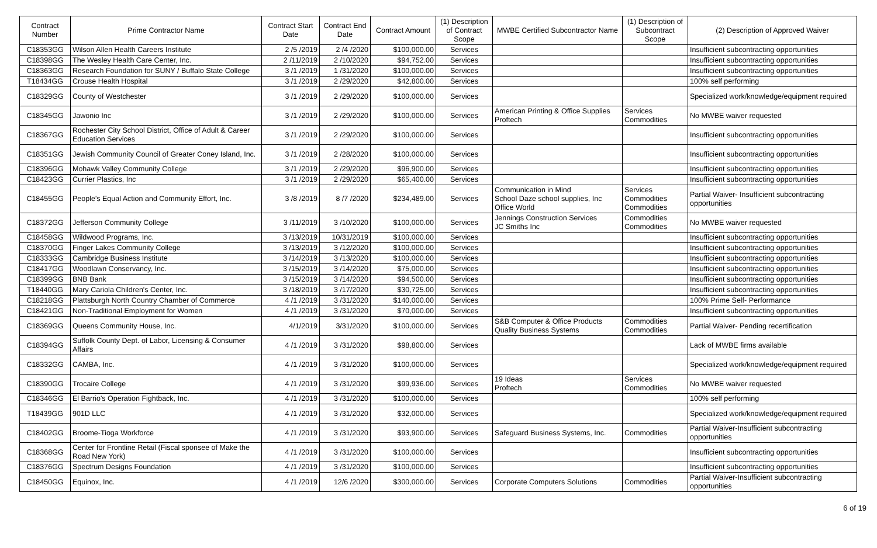| Contract Number | Prime Contractor Name | Contract Start Date | Contract End Date | Contract Amount | (1) Description of Contract Scope | MWBE Certified Subcontractor Name | (1) Description of Subcontract Scope | (2) Description of Approved Waiver |
| --- | --- | --- | --- | --- | --- | --- | --- | --- |
| C18353GG | Wilson Allen Health Careers Institute | 2 /5 /2019 | 2 /4 /2020 | $100,000.00 | Services | | | Insufficient subcontracting opportunities |
| C18398GG | The Wesley Health Care Center, Inc. | 2 /11/2019 | 2 /10/2020 | $94,752.00 | Services | | | Insufficient subcontracting opportunities |
| C18363GG | Research Foundation for SUNY / Buffalo State College | 3 /1 /2019 | 1 /31/2020 | $100,000.00 | Services | | | Insufficient subcontracting opportunities |
| T18434GG | Crouse Health Hospital | 3 /1 /2019 | 2 /29/2020 | $42,800.00 | Services | | | 100% self performing |
| C18329GG | County of Westchester | 3 /1 /2019 | 2 /29/2020 | $100,000.00 | Services | | | Specialized work/knowledge/equipment required |
| C18345GG | Jawonio Inc | 3 /1 /2019 | 2 /29/2020 | $100,000.00 | Services | American Printing & Office Supplies Proftech | Services Commodities | No MWBE waiver requested |
| C18367GG | Rochester City School District, Office of Adult & Career Education Services | 3 /1 /2019 | 2 /29/2020 | $100,000.00 | Services | | | Insufficient subcontracting opportunities |
| C18351GG | Jewish Community Council of Greater Coney Island, Inc. | 3 /1 /2019 | 2 /28/2020 | $100,000.00 | Services | | | Insufficient subcontracting opportunities |
| C18396GG | Mohawk Valley Community College | 3 /1 /2019 | 2 /29/2020 | $96,900.00 | Services | | | Insufficient subcontracting opportunities |
| C18423GG | Currier Plastics, Inc | 3 /1 /2019 | 2 /29/2020 | $65,400.00 | Services | | | Insufficient subcontracting opportunities |
| C18455GG | People's Equal Action and Community Effort, Inc. | 3 /8 /2019 | 8 /7 /2020 | $234,489.00 | Services | Communication in Mind School Daze school supplies, Inc Office World | Services Commodities Commodities | Partial Waiver- Insufficient subcontracting opportunities |
| C18372GG | Jefferson Community College | 3 /11/2019 | 3 /10/2020 | $100,000.00 | Services | Jennings Construction Services JC Smiths Inc | Commodities Commodities | No MWBE waiver requested |
| C18458GG | Wildwood Programs, Inc. | 3 /13/2019 | 10/31/2019 | $100,000.00 | Services | | | Insufficient subcontracting opportunities |
| C18370GG | Finger Lakes Community College | 3 /13/2019 | 3 /12/2020 | $100,000.00 | Services | | | Insufficient subcontracting opportunities |
| C18333GG | Cambridge Business Institute | 3 /14/2019 | 3 /13/2020 | $100,000.00 | Services | | | Insufficient subcontracting opportunities |
| C18417GG | Woodlawn Conservancy, Inc. | 3 /15/2019 | 3 /14/2020 | $75,000.00 | Services | | | Insufficient subcontracting opportunities |
| C18399GG | BNB Bank | 3 /15/2019 | 3 /14/2020 | $94,500.00 | Services | | | Insufficient subcontracting opportunities |
| T18440GG | Mary Cariola Children's Center, Inc. | 3 /18/2019 | 3 /17/2020 | $30,725.00 | Services | | | Insufficient subcontracting opportunities |
| C18218GG | Plattsburgh North Country Chamber of Commerce | 4 /1 /2019 | 3 /31/2020 | $140,000.00 | Services | | | 100% Prime Self- Performance |
| C18421GG | Non-Traditional Employment for Women | 4 /1 /2019 | 3 /31/2020 | $70,000.00 | Services | | | Insufficient subcontracting opportunities |
| C18369GG | Queens Community House, Inc. | 4/1/2019 | 3/31/2020 | $100,000.00 | Services | S&B Computer & Office Products Quality Business Systems | Commodities Commodities | Partial Waiver- Pending recertification |
| C18394GG | Suffolk County Dept. of Labor, Licensing & Consumer Affairs | 4 /1 /2019 | 3 /31/2020 | $98,800.00 | Services | | | Lack of MWBE firms available |
| C18332GG | CAMBA, Inc. | 4 /1 /2019 | 3 /31/2020 | $100,000.00 | Services | | | Specialized work/knowledge/equipment required |
| C18390GG | Trocaire College | 4 /1 /2019 | 3 /31/2020 | $99,936.00 | Services | 19 Ideas Proftech | Services Commodities | No MWBE waiver requested |
| C18346GG | El Barrio's Operation Fightback, Inc. | 4 /1 /2019 | 3 /31/2020 | $100,000.00 | Services | | | 100% self performing |
| T18439GG | 901D LLC | 4 /1 /2019 | 3 /31/2020 | $32,000.00 | Services | | | Specialized work/knowledge/equipment required |
| C18402GG | Broome-Tioga Workforce | 4 /1 /2019 | 3 /31/2020 | $93,900.00 | Services | Safeguard Business Systems, Inc. | Commodities | Partial Waiver-Insufficient subcontracting opportunities |
| C18368GG | Center for Frontline Retail (Fiscal sponsee of Make the Road New York) | 4 /1 /2019 | 3 /31/2020 | $100,000.00 | Services | | | Insufficient subcontracting opportunities |
| C18376GG | Spectrum Designs Foundation | 4 /1 /2019 | 3 /31/2020 | $100,000.00 | Services | | | Insufficient subcontracting opportunities |
| C18450GG | Equinox, Inc. | 4 /1 /2019 | 12/6 /2020 | $300,000.00 | Services | Corporate Computers Solutions | Commodities | Partial Waiver-Insufficient subcontracting opportunities |
6 of 19